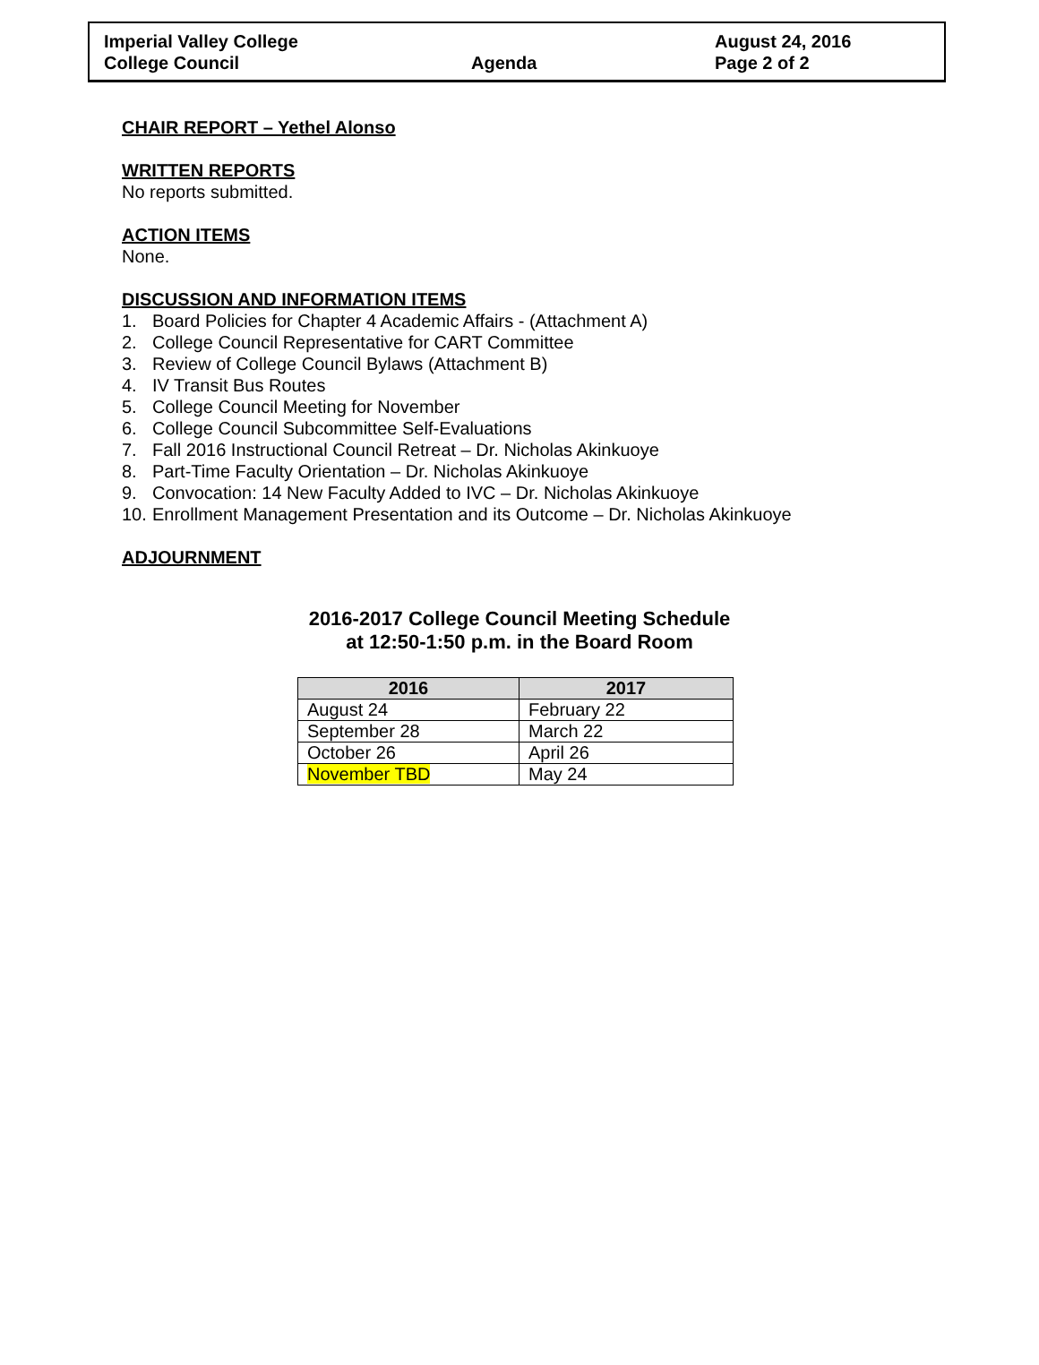Imperial Valley College
College Council
Agenda
August 24, 2016
Page 2 of 2
CHAIR REPORT – Yethel Alonso
WRITTEN REPORTS
No reports submitted.
ACTION ITEMS
None.
DISCUSSION AND INFORMATION ITEMS
1. Board Policies for Chapter 4 Academic Affairs - (Attachment A)
2. College Council Representative for CART Committee
3. Review of College Council Bylaws (Attachment B)
4. IV Transit Bus Routes
5. College Council Meeting for November
6. College Council Subcommittee Self-Evaluations
7. Fall 2016 Instructional Council Retreat – Dr. Nicholas Akinkuoye
8. Part-Time Faculty Orientation – Dr. Nicholas Akinkuoye
9. Convocation: 14 New Faculty Added to IVC – Dr. Nicholas Akinkuoye
10. Enrollment Management Presentation and its Outcome – Dr. Nicholas Akinkuoye
ADJOURNMENT
2016-2017 College Council Meeting Schedule
at 12:50-1:50 p.m. in the Board Room
| 2016 | 2017 |
| --- | --- |
| August 24 | February 22 |
| September 28 | March 22 |
| October 26 | April 26 |
| November TBD | May 24 |